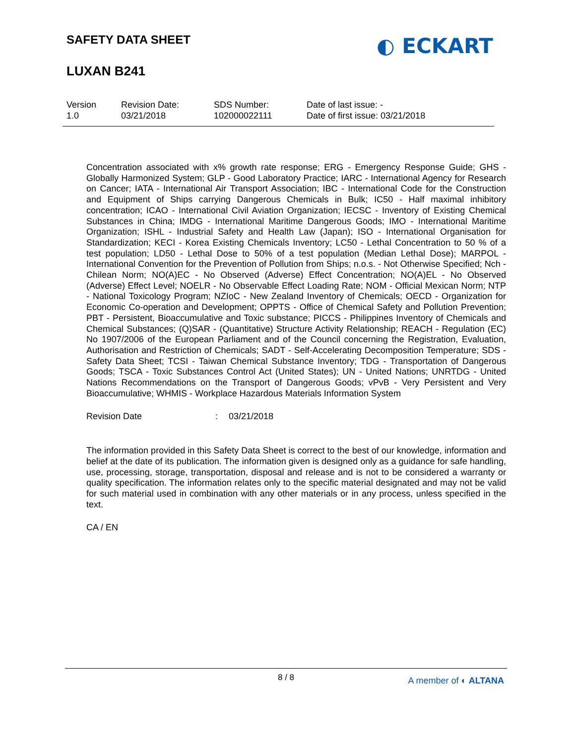SAFETY DATA SHEET
LUXAN B241
◐ ECKART
Version
1.0
Revision Date:
03/21/2018
SDS Number:
102000022111
Date of last issue: -
Date of first issue: 03/21/2018
Concentration associated with x% growth rate response; ERG - Emergency Response Guide; GHS - Globally Harmonized System; GLP - Good Laboratory Practice; IARC - International Agency for Research on Cancer; IATA - International Air Transport Association; IBC - International Code for the Construction and Equipment of Ships carrying Dangerous Chemicals in Bulk; IC50 - Half maximal inhibitory concentration; ICAO - International Civil Aviation Organization; IECSC - Inventory of Existing Chemical Substances in China; IMDG - International Maritime Dangerous Goods; IMO - International Maritime Organization; ISHL - Industrial Safety and Health Law (Japan); ISO - International Organisation for Standardization; KECI - Korea Existing Chemicals Inventory; LC50 - Lethal Concentration to 50 % of a test population; LD50 - Lethal Dose to 50% of a test population (Median Lethal Dose); MARPOL - International Convention for the Prevention of Pollution from Ships; n.o.s. - Not Otherwise Specified; Nch - Chilean Norm; NO(A)EC - No Observed (Adverse) Effect Concentration; NO(A)EL - No Observed (Adverse) Effect Level; NOELR - No Observable Effect Loading Rate; NOM - Official Mexican Norm; NTP - National Toxicology Program; NZIoC - New Zealand Inventory of Chemicals; OECD - Organization for Economic Co-operation and Development; OPPTS - Office of Chemical Safety and Pollution Prevention; PBT - Persistent, Bioaccumulative and Toxic substance; PICCS - Philippines Inventory of Chemicals and Chemical Substances; (Q)SAR - (Quantitative) Structure Activity Relationship; REACH - Regulation (EC) No 1907/2006 of the European Parliament and of the Council concerning the Registration, Evaluation, Authorisation and Restriction of Chemicals; SADT - Self-Accelerating Decomposition Temperature; SDS - Safety Data Sheet; TCSI - Taiwan Chemical Substance Inventory; TDG - Transportation of Dangerous Goods; TSCA - Toxic Substances Control Act (United States); UN - United Nations; UNRTDG - United Nations Recommendations on the Transport of Dangerous Goods; vPvB - Very Persistent and Very Bioaccumulative; WHMIS - Workplace Hazardous Materials Information System
Revision Date: 03/21/2018
The information provided in this Safety Data Sheet is correct to the best of our knowledge, information and belief at the date of its publication. The information given is designed only as a guidance for safe handling, use, processing, storage, transportation, disposal and release and is not to be considered a warranty or quality specification. The information relates only to the specific material designated and may not be valid for such material used in combination with any other materials or in any process, unless specified in the text.
CA / EN
8 / 8
A member of ◐ ALTANA